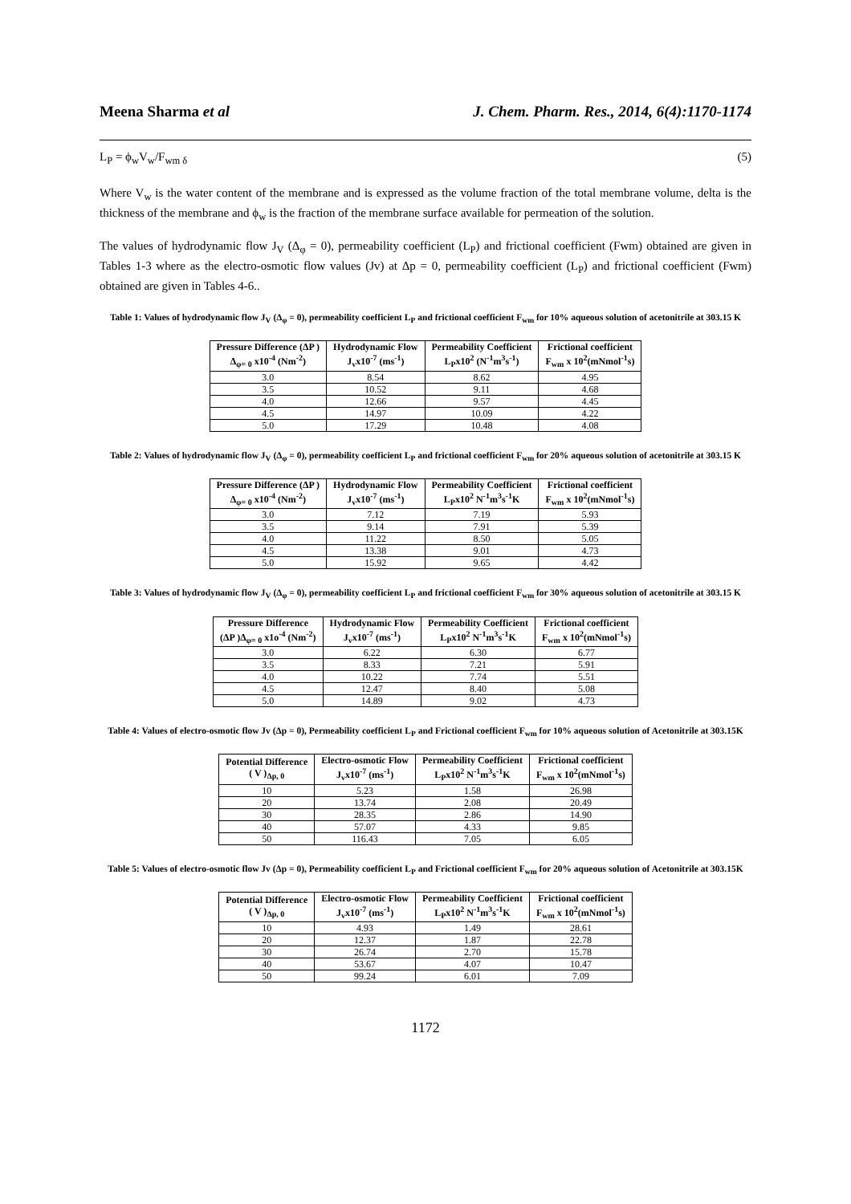Meena Sharma et al J. Chem. Pharm. Res., 2014, 6(4):1170-1174
L<sub>P</sub> = ϕ<sub>w</sub>V<sub>w</sub>/F<sub>wm δ</sub> (5)
Where V<sub>w</sub> is the water content of the membrane and is expressed as the volume fraction of the total membrane volume, delta is the thickness of the membrane and ϕ<sub>w</sub> is the fraction of the membrane surface available for permeation of the solution.
The values of hydrodynamic flow J<sub>V</sub> (Δ<sub>φ</sub> = 0), permeability coefficient (L<sub>P</sub>) and frictional coefficient (Fwm) obtained are given in Tables 1-3 where as the electro-osmotic flow values (Jv) at Δp = 0, permeability coefficient (L<sub>P</sub>) and frictional coefficient (Fwm) obtained are given in Tables 4-6..
Table 1: Values of hydrodynamic flow J<sub>V</sub> (Δ<sub>φ</sub> = 0), permeability coefficient L<sub>P</sub> and frictional coefficient F<sub>wm</sub> for 10% aqueous solution of acetonitrile at 303.15 K
| Pressure Difference (ΔP ) Δ<sub>φ= 0</sub> x10<sup>-4</sup> (Nm<sup>-2</sup>) | Hydrodynamic Flow J<sub>v</sub>x10<sup>-7</sup> (ms<sup>-1</sup>) | Permeability Coefficient L<sub>P</sub>x10<sup>2</sup> (N<sup>-1</sup>m<sup>3</sup>s<sup>-1</sup>) | Frictional coefficient F<sub>wm</sub> x 10<sup>2</sup>(mNmol<sup>-1</sup>s) |
| --- | --- | --- | --- |
| 3.0 | 8.54 | 8.62 | 4.95 |
| 3.5 | 10.52 | 9.11 | 4.68 |
| 4.0 | 12.66 | 9.57 | 4.45 |
| 4.5 | 14.97 | 10.09 | 4.22 |
| 5.0 | 17.29 | 10.48 | 4.08 |
Table 2: Values of hydrodynamic flow J<sub>V</sub> (Δ<sub>φ</sub> = 0), permeability coefficient L<sub>P</sub> and frictional coefficient F<sub>wm</sub> for 20% aqueous solution of acetonitrile at 303.15 K
| Pressure Difference (ΔP ) Δ<sub>φ= 0</sub> x10<sup>-4</sup> (Nm<sup>-2</sup>) | Hydrodynamic Flow J<sub>v</sub>x10<sup>-7</sup> (ms<sup>-1</sup>) | Permeability Coefficient L<sub>P</sub>x10<sup>2</sup> N<sup>-1</sup>m<sup>3</sup>s<sup>-1</sup>K | Frictional coefficient F<sub>wm</sub> x 10<sup>2</sup>(mNmol<sup>-1</sup>s) |
| --- | --- | --- | --- |
| 3.0 | 7.12 | 7.19 | 5.93 |
| 3.5 | 9.14 | 7.91 | 5.39 |
| 4.0 | 11.22 | 8.50 | 5.05 |
| 4.5 | 13.38 | 9.01 | 4.73 |
| 5.0 | 15.92 | 9.65 | 4.42 |
Table 3: Values of hydrodynamic flow J<sub>V</sub> (Δ<sub>φ</sub> = 0), permeability coefficient L<sub>P</sub> and frictional coefficient F<sub>wm</sub> for 30% aqueous solution of acetonitrile at 303.15 K
| Pressure Difference (ΔP )Δ<sub>φ= 0</sub> x1o<sup>-4</sup> (Nm<sup>-2</sup>) | Hydrodynamic Flow J<sub>v</sub>x10<sup>-7</sup> (ms<sup>-1</sup>) | Permeability Coefficient L<sub>P</sub>x10<sup>2</sup> N<sup>-1</sup>m<sup>3</sup>s<sup>-1</sup>K | Frictional coefficient F<sub>wm</sub> x 10<sup>2</sup>(mNmol<sup>-1</sup>s) |
| --- | --- | --- | --- |
| 3.0 | 6.22 | 6.30 | 6.77 |
| 3.5 | 8.33 | 7.21 | 5.91 |
| 4.0 | 10.22 | 7.74 | 5.51 |
| 4.5 | 12.47 | 8.40 | 5.08 |
| 5.0 | 14.89 | 9.02 | 4.73 |
Table 4: Values of electro-osmotic flow Jv (Δp = 0), Permeability coefficient L<sub>P</sub> and Frictional coefficient F<sub>wm</sub> for 10% aqueous solution of Acetonitrile at 303.15K
| Potential Difference ( V )<sub>Δp, 0</sub> | Electro-osmotic Flow J<sub>v</sub>x10<sup>-7</sup> (ms<sup>-1</sup>) | Permeability Coefficient L<sub>P</sub>x10<sup>2</sup> N<sup>-1</sup>m<sup>3</sup>s<sup>-1</sup>K | Frictional coefficient F<sub>wm</sub> x 10<sup>2</sup>(mNmol<sup>-1</sup>s) |
| --- | --- | --- | --- |
| 10 | 5.23 | 1.58 | 26.98 |
| 20 | 13.74 | 2.08 | 20.49 |
| 30 | 28.35 | 2.86 | 14.90 |
| 40 | 57.07 | 4.33 | 9.85 |
| 50 | 116.43 | 7.05 | 6.05 |
Table 5: Values of electro-osmotic flow Jv (Δp = 0), Permeability coefficient L<sub>P</sub> and Frictional coefficient F<sub>wm</sub> for 20% aqueous solution of Acetonitrile at 303.15K
| Potential Difference ( V )<sub>Δp, 0</sub> | Electro-osmotic Flow J<sub>v</sub>x10<sup>-7</sup> (ms<sup>-1</sup>) | Permeability Coefficient L<sub>P</sub>x10<sup>2</sup> N<sup>-1</sup>m<sup>3</sup>s<sup>-1</sup>K | Frictional coefficient F<sub>wm</sub> x 10<sup>2</sup>(mNmol<sup>-1</sup>s) |
| --- | --- | --- | --- |
| 10 | 4.93 | 1.49 | 28.61 |
| 20 | 12.37 | 1.87 | 22.78 |
| 30 | 26.74 | 2.70 | 15.78 |
| 40 | 53.67 | 4.07 | 10.47 |
| 50 | 99.24 | 6.01 | 7.09 |
1172